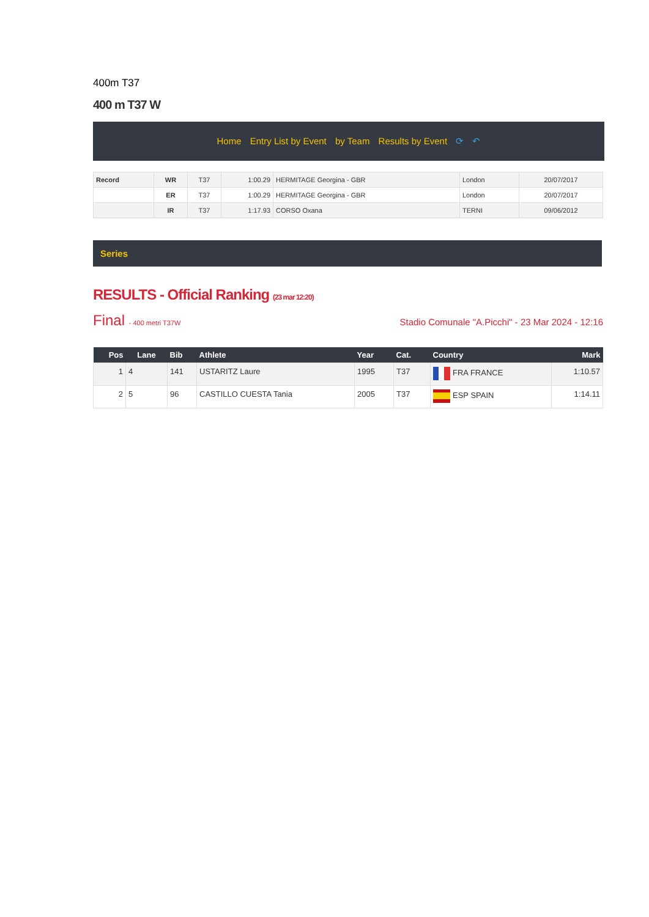400m T37
400 m T37 W
Home Entry List by Event by Team Results by Event ⟳ ↶
| Record | WR | T37 | 1:00.29 | HERMITAGE Georgina - GBR | London | 20/07/2017 |
| | ER | T37 | 1:00.29 | HERMITAGE Georgina - GBR | London | 20/07/2017 |
| | IR | T37 | 1:17.93 | CORSO Oxana | TERNI | 09/06/2012 |
Series
RESULTS - Official Ranking (23 mar 12:20)
Final - 400 metri T37W Stadio Comunale "A.Picchi" - 23 Mar 2024 - 12:16
| Pos | Lane | Bib | Athlete | Year | Cat. | Country | Mark |
| --- | --- | --- | --- | --- | --- | --- | --- |
| 1 | 4 | 141 | USTARITZ Laure | 1995 | T37 | FRA FRANCE | 1:10.57 |
| 2 | 5 | 96 | CASTILLO CUESTA Tania | 2005 | T37 | ESP SPAIN | 1:14.11 |